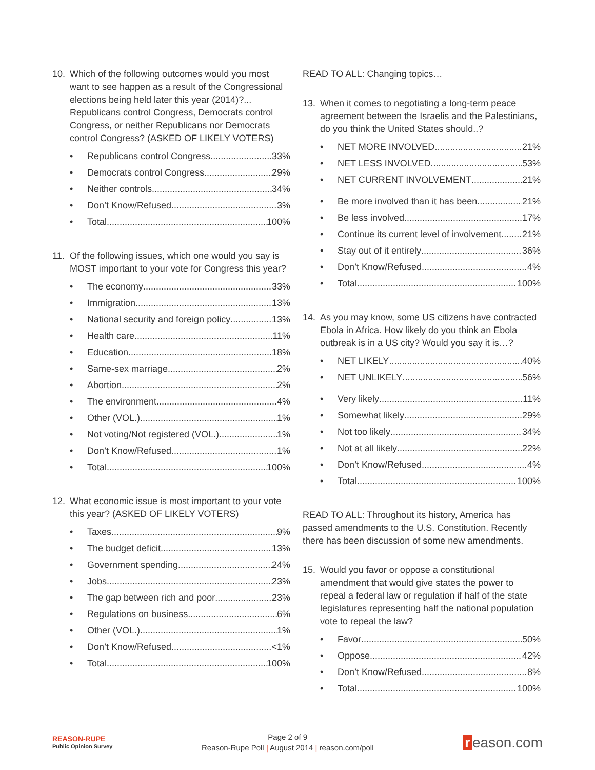10. Which of the following outcomes would you most want to see happen as a result of the Congressional elections being held later this year (2014)?... Republicans control Congress, Democrats control Congress, or neither Republicans nor Democrats control Congress? (ASKED OF LIKELY VOTERS)
• Republicans control Congress 33%
• Democrats control Congress 29%
• Neither controls 34%
• Don’t Know/Refused 3%
• Total 100%
11. Of the following issues, which one would you say is MOST important to your vote for Congress this year?
• The economy 33%
• Immigration 13%
• National security and foreign policy 13%
• Health care 11%
• Education 18%
• Same-sex marriage 2%
• Abortion 2%
• The environment 4%
• Other (VOL.) 1%
• Not voting/Not registered (VOL.) 1%
• Don’t Know/Refused 1%
• Total 100%
12. What economic issue is most important to your vote this year? (ASKED OF LIKELY VOTERS)
• Taxes 9%
• The budget deficit 13%
• Government spending 24%
• Jobs 23%
• The gap between rich and poor 23%
• Regulations on business 6%
• Other (VOL.) 1%
• Don’t Know/Refused <1%
• Total 100%
READ TO ALL: Changing topics…
13. When it comes to negotiating a long-term peace agreement between the Israelis and the Palestinians, do you think the United States should..?
• NET MORE INVOLVED 21%
• NET LESS INVOLVED 53%
• NET CURRENT INVOLVEMENT 21%
• Be more involved than it has been 21%
• Be less involved 17%
• Continue its current level of involvement 21%
• Stay out of it entirely 36%
• Don’t Know/Refused 4%
• Total 100%
14. As you may know, some US citizens have contracted Ebola in Africa. How likely do you think an Ebola outbreak is in a US city? Would you say it is…?
• NET LIKELY 40%
• NET UNLIKELY 56%
• Very likely 11%
• Somewhat likely 29%
• Not too likely 34%
• Not at all likely 22%
• Don’t Know/Refused 4%
• Total 100%
READ TO ALL: Throughout its history, America has passed amendments to the U.S. Constitution. Recently there has been discussion of some new amendments.
15. Would you favor or oppose a constitutional amendment that would give states the power to repeal a federal law or regulation if half of the state legislatures representing half the national population vote to repeal the law?
• Favor 50%
• Oppose 42%
• Don’t Know/Refused 8%
• Total 100%
REASON-RUPE
Public Opinion Survey
Page 2 of 9
Reason-Rupe Poll | August 2014 | reason.com/poll
r eason.com